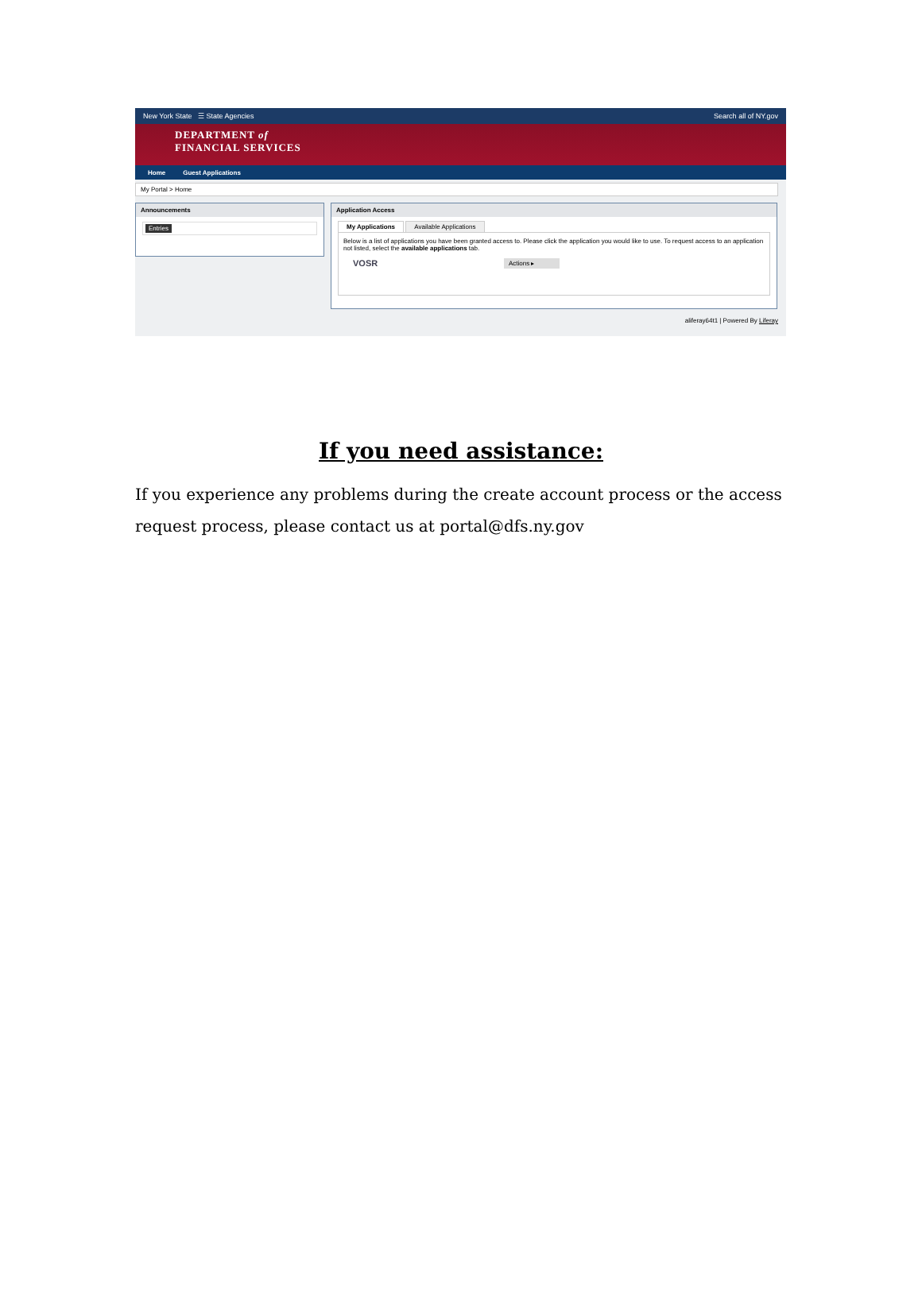New York State ☰ State Agencies Search all of NY.gov
DEPARTMENT of
FINANCIAL SERVICES
Home Guest Applications
My Portal > Home
Announcements
Entries
Application Access
My Applications Available Applications
Below is a list of applications you have been granted access to. Please click the application you would like to use. To request access to an application not listed, select the available applications tab.
VOSR Actions ▸
aliferay64t1 | Powered By Liferay
If you need assistance:
If you experience any problems during the create account process or the access request process, please contact us at portal@dfs.ny.gov